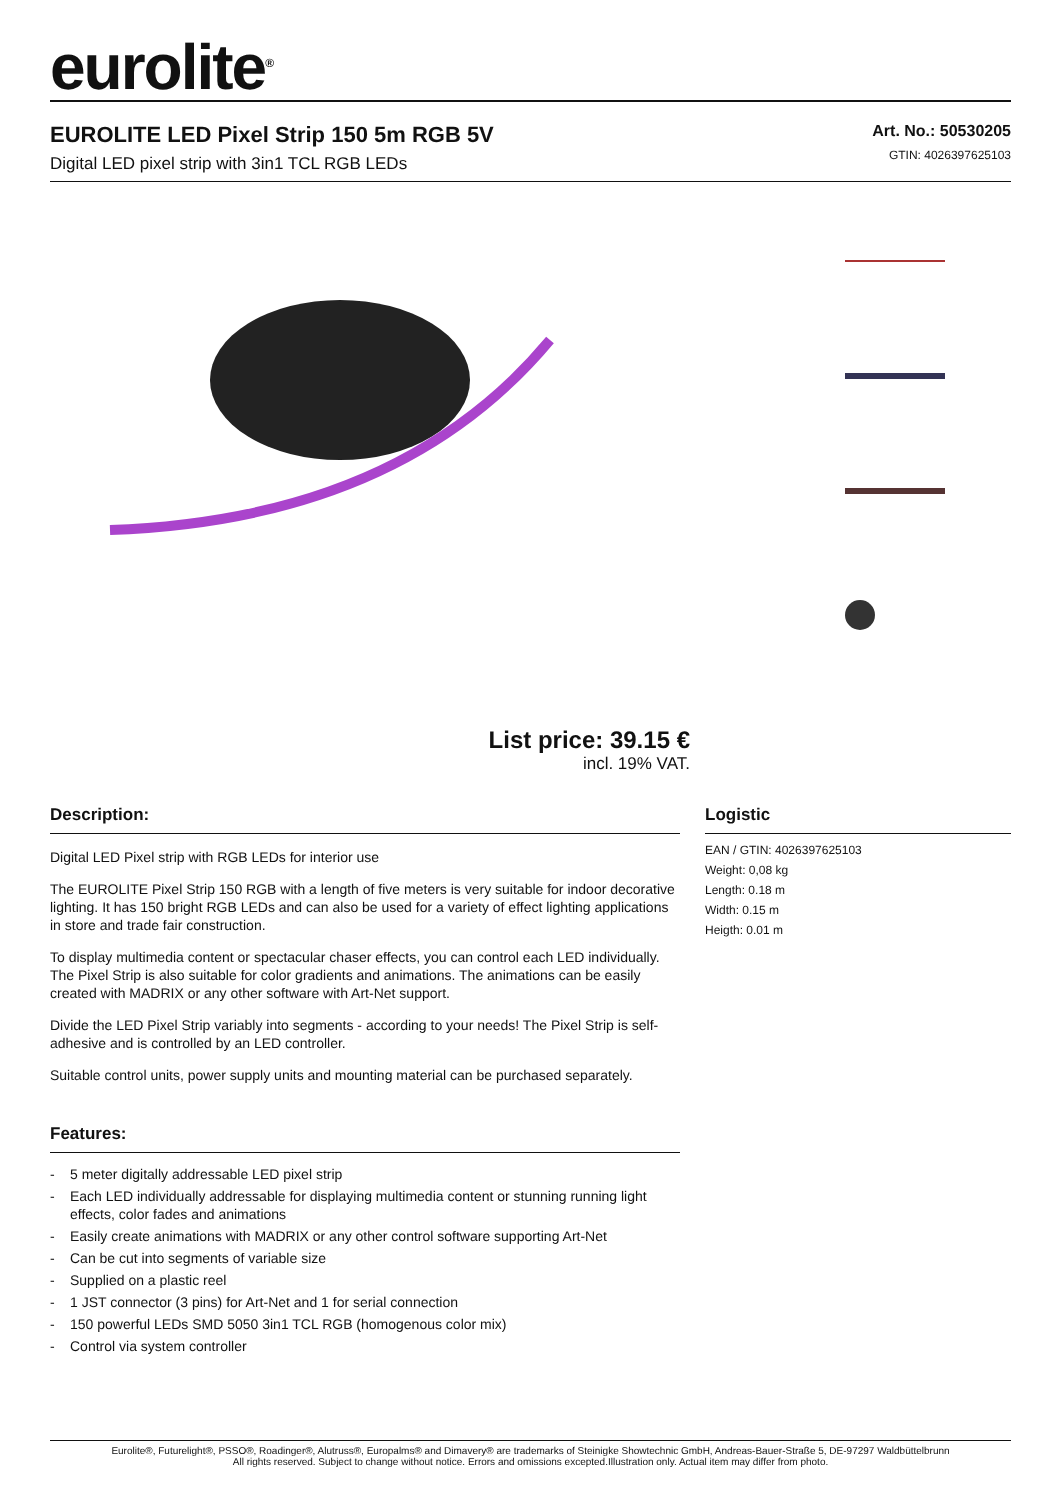eurolite<sup>®</sup>
EUROLITE LED Pixel Strip 150 5m RGB 5V
Digital LED pixel strip with 3in1 TCL RGB LEDs
Art. No.: 50530205
GTIN: 4026397625103
List price: 39.15 €
incl. 19% VAT.
Description:
Digital LED Pixel strip with RGB LEDs for interior use
The EUROLITE Pixel Strip 150 RGB with a length of five meters is very suitable for indoor decorative lighting. It has 150 bright RGB LEDs and can also be used for a variety of effect lighting applications in store and trade fair construction.
To display multimedia content or spectacular chaser effects, you can control each LED individually. The Pixel Strip is also suitable for color gradients and animations. The animations can be easily created with MADRIX or any other software with Art-Net support.
Divide the LED Pixel Strip variably into segments - according to your needs! The Pixel Strip is self-adhesive and is controlled by an LED controller.
Suitable control units, power supply units and mounting material can be purchased separately.
Features:
- 5 meter digitally addressable LED pixel strip
- Each LED individually addressable for displaying multimedia content or stunning running light effects, color fades and animations
- Easily create animations with MADRIX or any other control software supporting Art-Net
- Can be cut into segments of variable size
- Supplied on a plastic reel
- 1 JST connector (3 pins) for Art-Net and 1 for serial connection
- 150 powerful LEDs SMD 5050 3in1 TCL RGB (homogenous color mix)
- Control via system controller
Logistic
EAN / GTIN: 4026397625103
Weight: 0,08 kg
Length: 0.18 m
Width: 0.15 m
Heigth: 0.01 m
Eurolite®, Futurelight®, PSSO®, Roadinger®, Alutruss®, Europalms® and Dimavery® are trademarks of Steinigke Showtechnic GmbH, Andreas-Bauer-Straße 5, DE-97297 Waldbüttelbrunn
All rights reserved. Subject to change without notice. Errors and omissions excepted.Illustration only. Actual item may differ from photo.